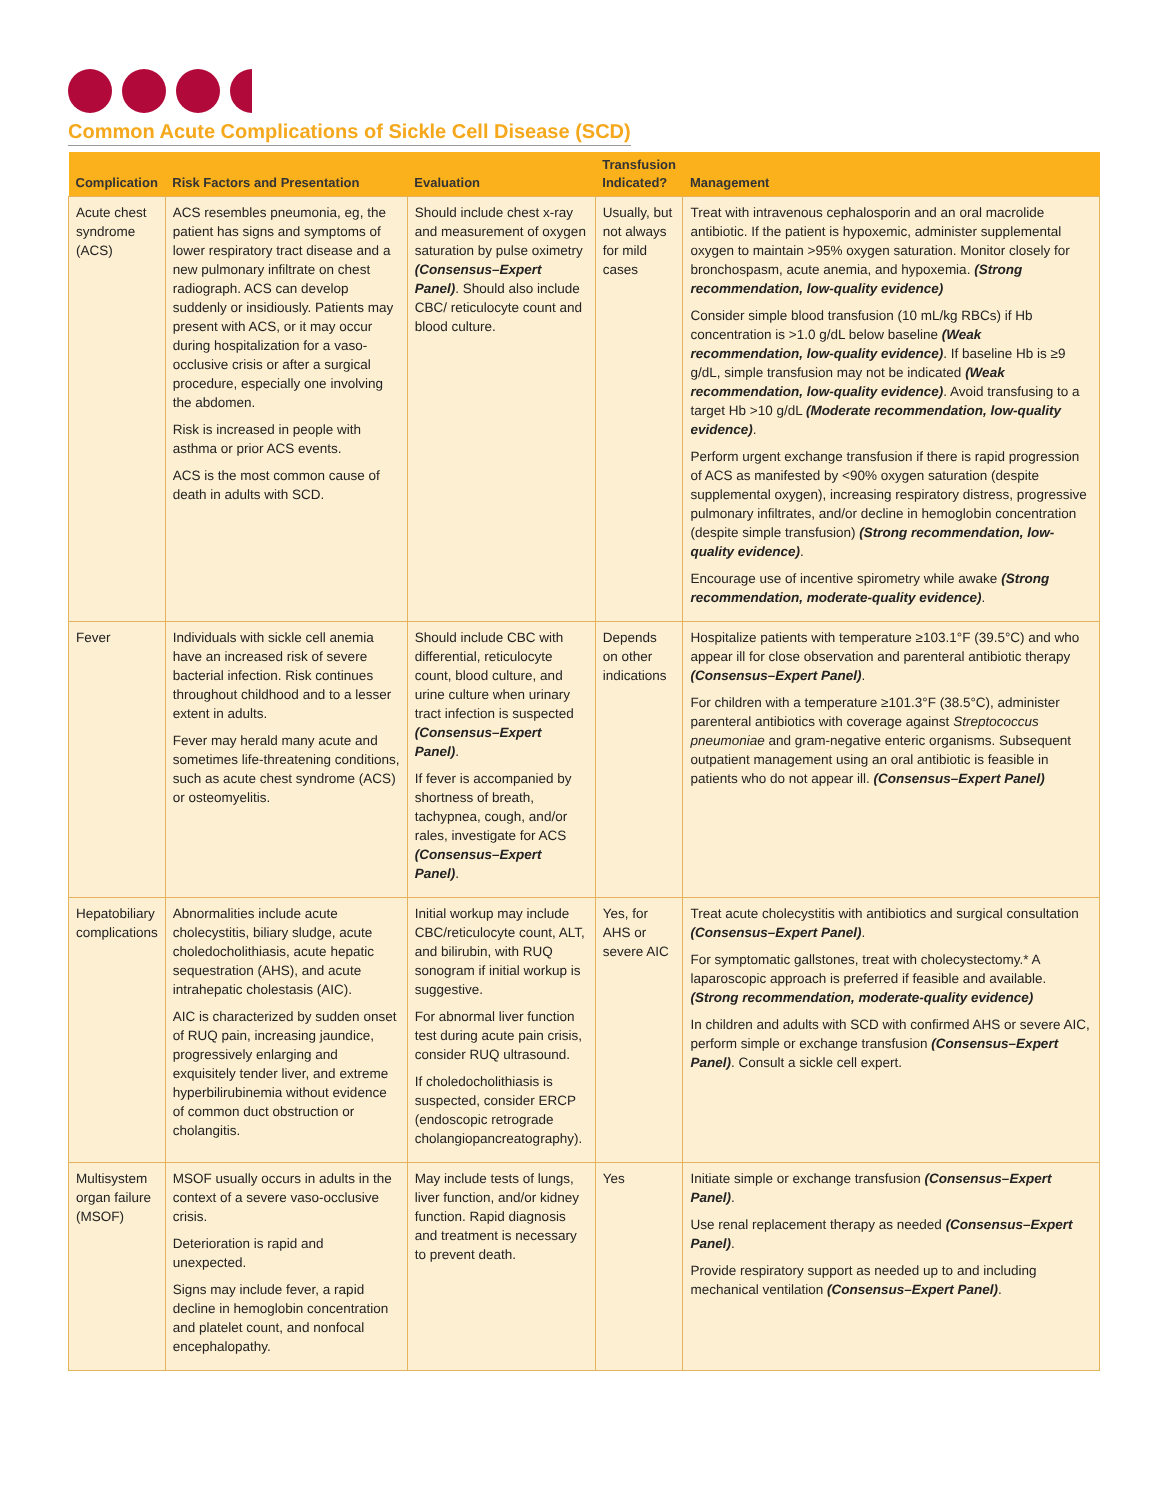Common Acute Complications of Sickle Cell Disease (SCD)
| Complication | Risk Factors and Presentation | Evaluation | Transfusion Indicated? | Management |
| --- | --- | --- | --- | --- |
| Acute chest syndrome (ACS) | ACS resembles pneumonia, eg, the patient has signs and symptoms of lower respiratory tract disease and a new pulmonary infiltrate on chest radiograph. ACS can develop suddenly or insidiously. Patients may present with ACS, or it may occur during hospitalization for a vaso-occlusive crisis or after a surgical procedure, especially one involving the abdomen. Risk is increased in people with asthma or prior ACS events. ACS is the most common cause of death in adults with SCD. | Should include chest x-ray and measurement of oxygen saturation by pulse oximetry (Consensus–Expert Panel) . Should also include CBC/ reticulocyte count and blood culture. | Usually, but not always for mild cases | Treat with intravenous cephalosporin and an oral macrolide antibiotic. If the patient is hypoxemic, administer supplemental oxygen to maintain >95% oxygen saturation. Monitor closely for bronchospasm, acute anemia, and hypoxemia. (Strong recommendation, low-quality evidence) Consider simple blood transfusion (10 mL/kg RBCs) if Hb concentration is >1.0 g/dL below baseline (Weak recommendation, low-quality evidence) . If baseline Hb is ≥9 g/dL, simple transfusion may not be indicated (Weak recommendation, low-quality evidence) . Avoid transfusing to a target Hb >10 g/dL (Moderate recommendation, low-quality evidence) . Perform urgent exchange transfusion if there is rapid progression of ACS as manifested by <90% oxygen saturation (despite supplemental oxygen), increasing respiratory distress, progressive pulmonary infiltrates, and/or decline in hemoglobin concentration (despite simple transfusion) (Strong recommendation, low-quality evidence) . Encourage use of incentive spirometry while awake (Strong recommendation, moderate-quality evidence) . |
| Fever | Individuals with sickle cell anemia have an increased risk of severe bacterial infection. Risk continues throughout childhood and to a lesser extent in adults. Fever may herald many acute and sometimes life-threatening conditions, such as acute chest syndrome (ACS) or osteomyelitis. | Should include CBC with differential, reticulocyte count, blood culture, and urine culture when urinary tract infection is suspected (Consensus–Expert Panel) . If fever is accompanied by shortness of breath, tachypnea, cough, and/or rales, investigate for ACS (Consensus–Expert Panel) . | Depends on other indications | Hospitalize patients with temperature ≥103.1°F (39.5°C) and who appear ill for close observation and parenteral antibiotic therapy (Consensus–Expert Panel) . For children with a temperature ≥101.3°F (38.5°C), administer parenteral antibiotics with coverage against Streptococcus pneumoniae and gram-negative enteric organisms. Subsequent outpatient management using an oral antibiotic is feasible in patients who do not appear ill. (Consensus–Expert Panel) |
| Hepatobiliary complications | Abnormalities include acute cholecystitis, biliary sludge, acute choledocholithiasis, acute hepatic sequestration (AHS), and acute intrahepatic cholestasis (AIC). AIC is characterized by sudden onset of RUQ pain, increasing jaundice, progressively enlarging and exquisitely tender liver, and extreme hyperbilirubinemia without evidence of common duct obstruction or cholangitis. | Initial workup may include CBC/reticulocyte count, ALT, and bilirubin, with RUQ sonogram if initial workup is suggestive. For abnormal liver function test during acute pain crisis, consider RUQ ultrasound. If choledocholithiasis is suspected, consider ERCP (endoscopic retrograde cholangiopancreatography). | Yes, for AHS or severe AIC | Treat acute cholecystitis with antibiotics and surgical consultation (Consensus–Expert Panel) . For symptomatic gallstones, treat with cholecystectomy.* A laparoscopic approach is preferred if feasible and available. (Strong recommendation, moderate-quality evidence) In children and adults with SCD with confirmed AHS or severe AIC, perform simple or exchange transfusion (Consensus–Expert Panel) . Consult a sickle cell expert. |
| Multisystem organ failure (MSOF) | MSOF usually occurs in adults in the context of a severe vaso-occlusive crisis. Deterioration is rapid and unexpected. Signs may include fever, a rapid decline in hemoglobin concentration and platelet count, and nonfocal encephalopathy. | May include tests of lungs, liver function, and/or kidney function. Rapid diagnosis and treatment is necessary to prevent death. | Yes | Initiate simple or exchange transfusion (Consensus–Expert Panel) . Use renal replacement therapy as needed (Consensus–Expert Panel) . Provide respiratory support as needed up to and including mechanical ventilation (Consensus–Expert Panel) . |